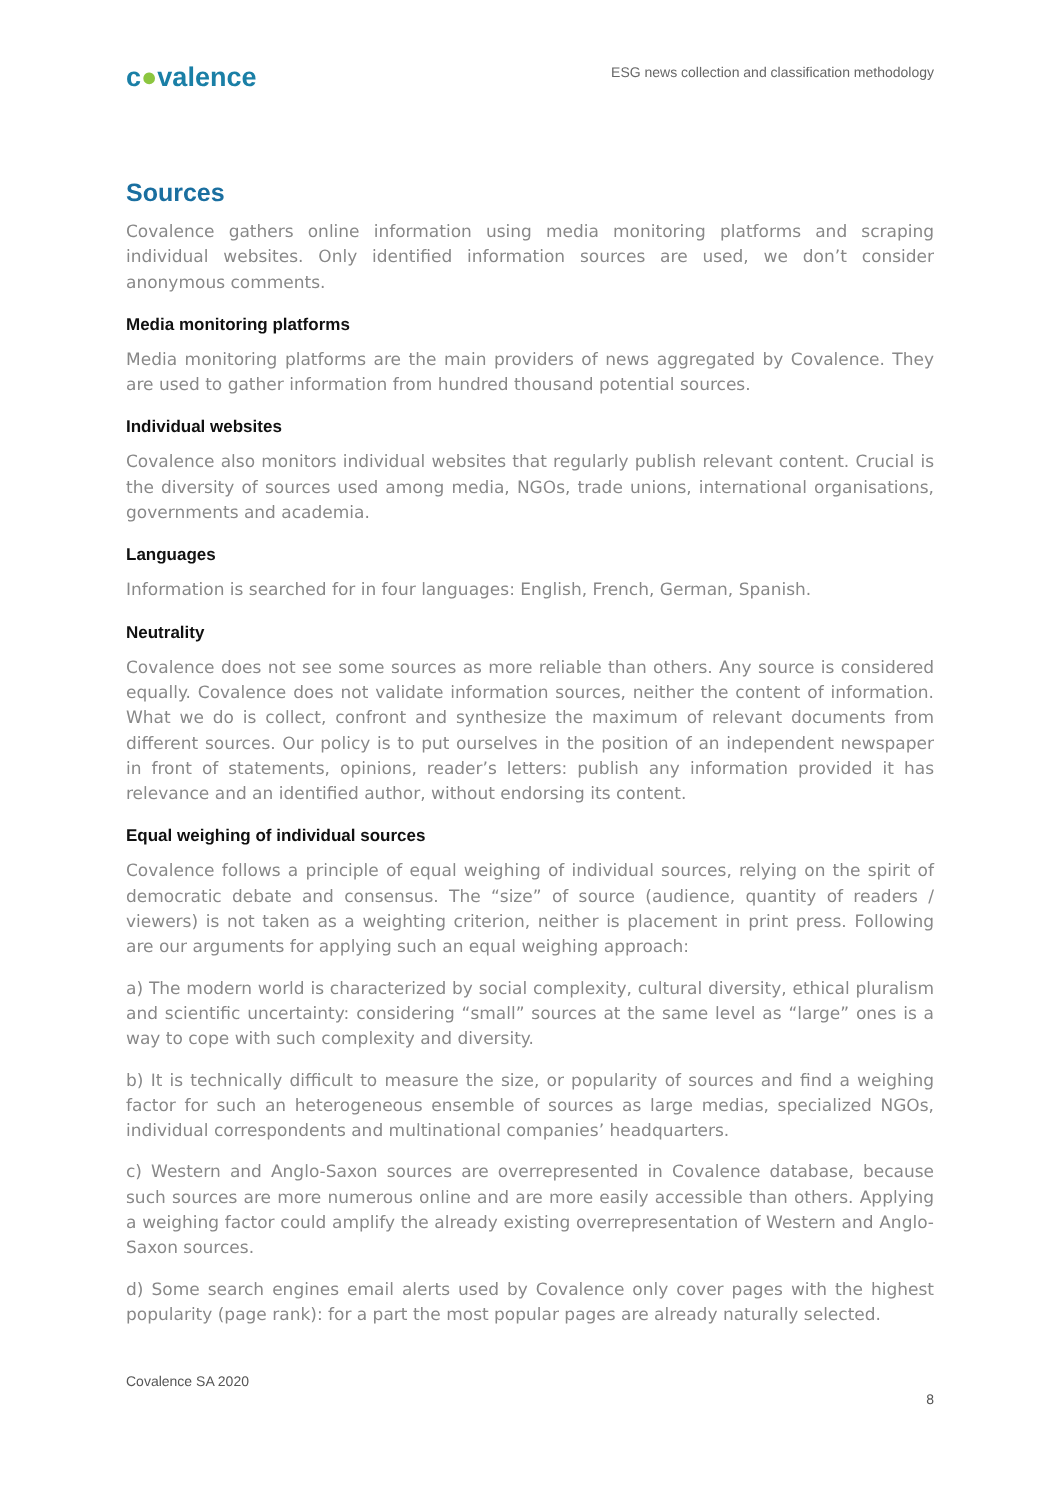c●valence
ESG news collection and classification methodology
Sources
Covalence gathers online information using media monitoring platforms and scraping individual websites. Only identified information sources are used, we don’t consider anonymous comments.
Media monitoring platforms
Media monitoring platforms are the main providers of news aggregated by Covalence. They are used to gather information from hundred thousand potential sources.
Individual websites
Covalence also monitors individual websites that regularly publish relevant content. Crucial is the diversity of sources used among media, NGOs, trade unions, international organisations, governments and academia.
Languages
Information is searched for in four languages: English, French, German, Spanish.
Neutrality
Covalence does not see some sources as more reliable than others. Any source is considered equally. Covalence does not validate information sources, neither the content of information. What we do is collect, confront and synthesize the maximum of relevant documents from different sources. Our policy is to put ourselves in the position of an independent newspaper in front of statements, opinions, reader’s letters: publish any information provided it has relevance and an identified author, without endorsing its content.
Equal weighing of individual sources
Covalence follows a principle of equal weighing of individual sources, relying on the spirit of democratic debate and consensus. The “size” of source (audience, quantity of readers / viewers) is not taken as a weighting criterion, neither is placement in print press. Following are our arguments for applying such an equal weighing approach:
a) The modern world is characterized by social complexity, cultural diversity, ethical pluralism and scientific uncertainty: considering “small” sources at the same level as “large” ones is a way to cope with such complexity and diversity.
b) It is technically difficult to measure the size, or popularity of sources and find a weighing factor for such an heterogeneous ensemble of sources as large medias, specialized NGOs, individual correspondents and multinational companies’ headquarters.
c) Western and Anglo-Saxon sources are overrepresented in Covalence database, because such sources are more numerous online and are more easily accessible than others. Applying a weighing factor could amplify the already existing overrepresentation of Western and Anglo-Saxon sources.
d) Some search engines email alerts used by Covalence only cover pages with the highest popularity (page rank): for a part the most popular pages are already naturally selected.
Covalence SA 2020
8